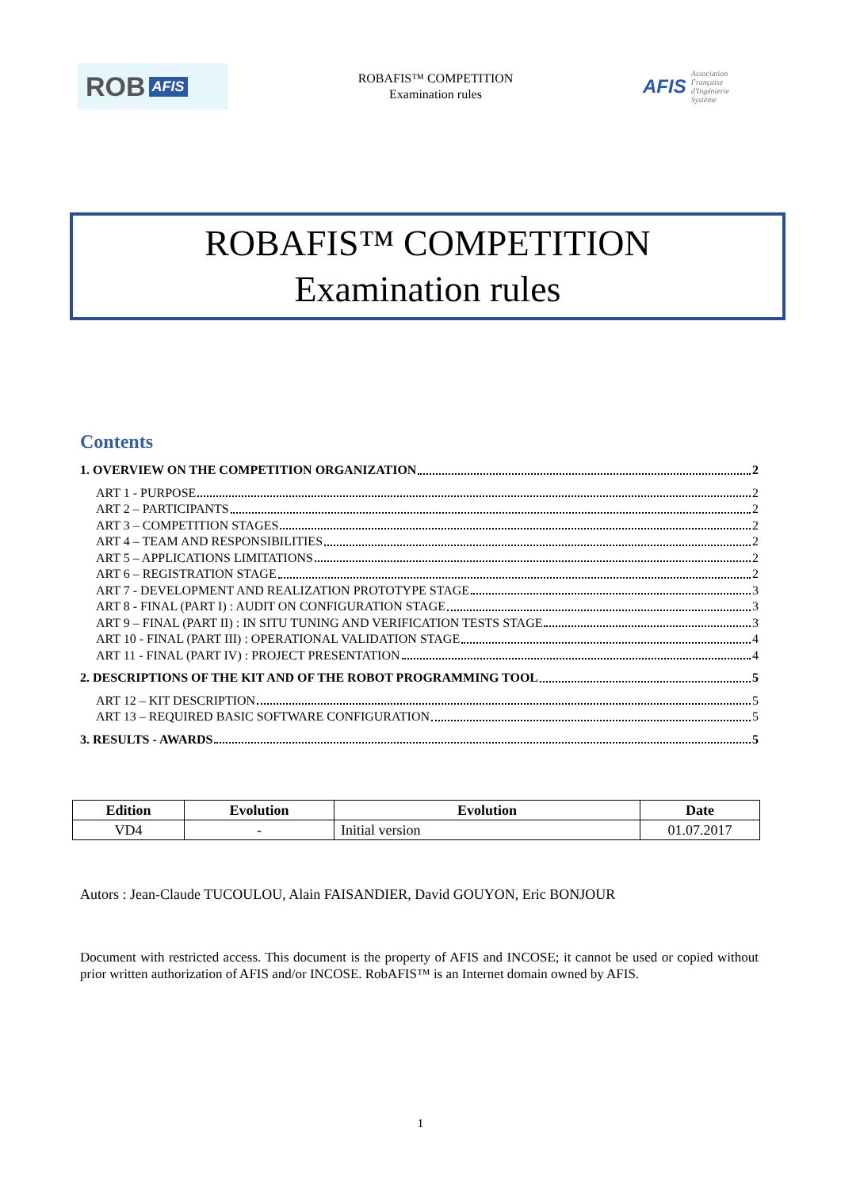ROB AFIS
ROBAFIS™ COMPETITION
Examination rules
AFIS
Association
Française
d'Ingénierie
Système
ROBAFIS™ COMPETITION
Examination rules
Contents
1. OVERVIEW ON THE COMPETITION ORGANIZATION 2
ART 1 - PURPOSE 2
ART 2 – PARTICIPANTS 2
ART 3 – COMPETITION STAGES 2
ART 4 – TEAM AND RESPONSIBILITIES 2
ART 5 – APPLICATIONS LIMITATIONS 2
ART 6 – REGISTRATION STAGE 2
ART 7 - DEVELOPMENT AND REALIZATION PROTOTYPE STAGE 3
ART 8 - FINAL (PART I) : AUDIT ON CONFIGURATION STAGE 3
ART 9 – FINAL (PART II) : IN SITU TUNING AND VERIFICATION TESTS STAGE 3
ART 10 - FINAL (PART III) : OPERATIONAL VALIDATION STAGE 4
ART 11 - FINAL (PART IV) : PROJECT PRESENTATION 4
2. DESCRIPTIONS OF THE KIT AND OF THE ROBOT PROGRAMMING TOOL 5
ART 12 – KIT DESCRIPTION 5
ART 13 – REQUIRED BASIC SOFTWARE CONFIGURATION 5
3. RESULTS - AWARDS 5
| Edition | Evolution | Evolution | Date |
| --- | --- | --- | --- |
| VD4 | - | Initial version | 01.07.2017 |
Autors : Jean-Claude TUCOULOU, Alain FAISANDIER, David GOUYON, Eric BONJOUR
Document with restricted access. This document is the property of AFIS and INCOSE; it cannot be used or copied without prior written authorization of AFIS and/or INCOSE. RobAFIS™ is an Internet domain owned by AFIS.
1